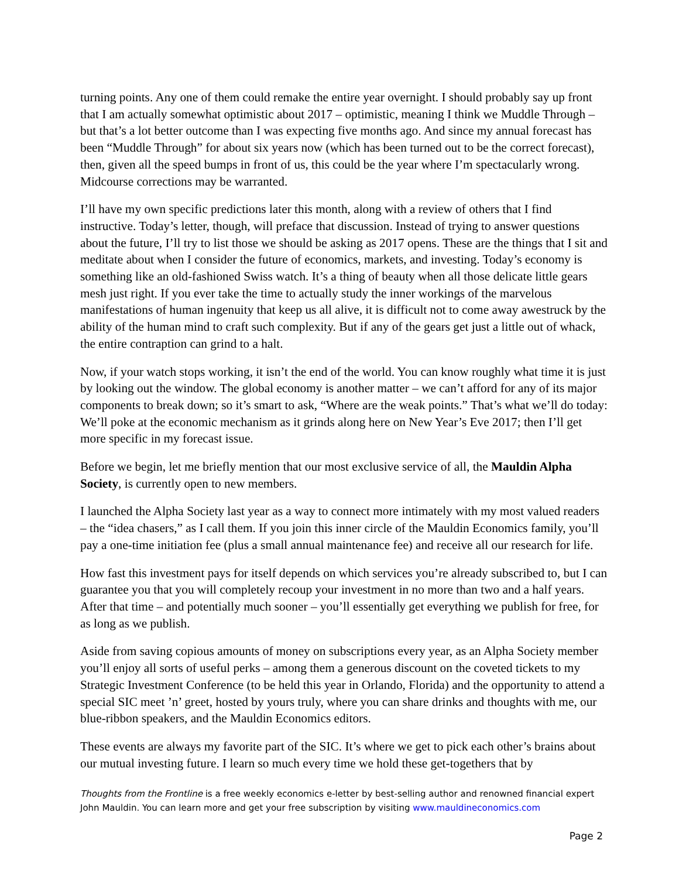turning points. Any one of them could remake the entire year overnight. I should probably say up front that I am actually somewhat optimistic about 2017 – optimistic, meaning I think we Muddle Through – but that’s a lot better outcome than I was expecting five months ago. And since my annual forecast has been “Muddle Through” for about six years now (which has been turned out to be the correct forecast), then, given all the speed bumps in front of us, this could be the year where I’m spectacularly wrong. Midcourse corrections may be warranted.
I’ll have my own specific predictions later this month, along with a review of others that I find instructive. Today’s letter, though, will preface that discussion. Instead of trying to answer questions about the future, I’ll try to list those we should be asking as 2017 opens. These are the things that I sit and meditate about when I consider the future of economics, markets, and investing. Today’s economy is something like an old-fashioned Swiss watch. It’s a thing of beauty when all those delicate little gears mesh just right. If you ever take the time to actually study the inner workings of the marvelous manifestations of human ingenuity that keep us all alive, it is difficult not to come away awestruck by the ability of the human mind to craft such complexity. But if any of the gears get just a little out of whack, the entire contraption can grind to a halt.
Now, if your watch stops working, it isn’t the end of the world. You can know roughly what time it is just by looking out the window. The global economy is another matter – we can’t afford for any of its major components to break down; so it’s smart to ask, “Where are the weak points.” That’s what we’ll do today: We’ll poke at the economic mechanism as it grinds along here on New Year’s Eve 2017; then I’ll get more specific in my forecast issue.
Before we begin, let me briefly mention that our most exclusive service of all, the Mauldin Alpha Society, is currently open to new members.
I launched the Alpha Society last year as a way to connect more intimately with my most valued readers – the “idea chasers,” as I call them. If you join this inner circle of the Mauldin Economics family, you’ll pay a one-time initiation fee (plus a small annual maintenance fee) and receive all our research for life.
How fast this investment pays for itself depends on which services you’re already subscribed to, but I can guarantee you that you will completely recoup your investment in no more than two and a half years. After that time – and potentially much sooner – you’ll essentially get everything we publish for free, for as long as we publish.
Aside from saving copious amounts of money on subscriptions every year, as an Alpha Society member you’ll enjoy all sorts of useful perks – among them a generous discount on the coveted tickets to my Strategic Investment Conference (to be held this year in Orlando, Florida) and the opportunity to attend a special SIC meet ’n’ greet, hosted by yours truly, where you can share drinks and thoughts with me, our blue-ribbon speakers, and the Mauldin Economics editors.
These events are always my favorite part of the SIC. It’s where we get to pick each other’s brains about our mutual investing future. I learn so much every time we hold these get-togethers that by
Thoughts from the Frontline is a free weekly economics e-letter by best-selling author and renowned financial expert John Mauldin. You can learn more and get your free subscription by visiting www.mauldineconomics.com
Page 2